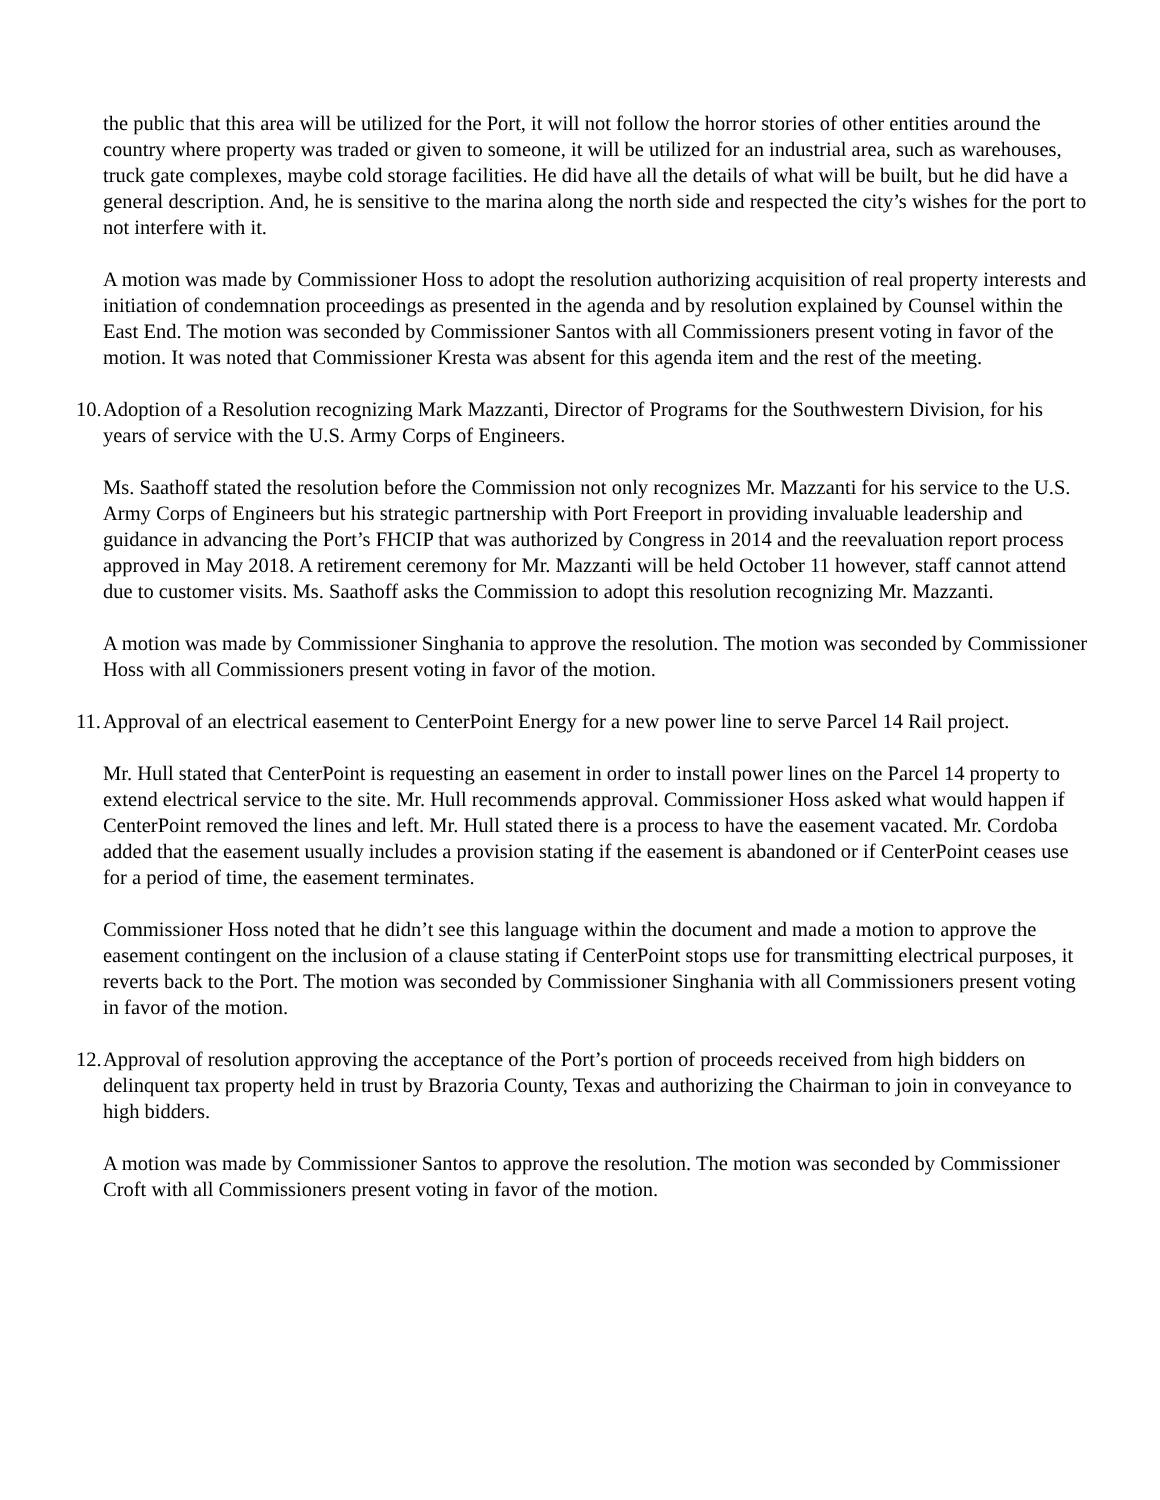the public that this area will be utilized for the Port, it will not follow the horror stories of other entities around the country where property was traded or given to someone, it will be utilized for an industrial area, such as warehouses, truck gate complexes, maybe cold storage facilities. He did have all the details of what will be built, but he did have a general description. And, he is sensitive to the marina along the north side and respected the city’s wishes for the port to not interfere with it.
A motion was made by Commissioner Hoss to adopt the resolution authorizing acquisition of real property interests and initiation of condemnation proceedings as presented in the agenda and by resolution explained by Counsel within the East End. The motion was seconded by Commissioner Santos with all Commissioners present voting in favor of the motion. It was noted that Commissioner Kresta was absent for this agenda item and the rest of the meeting.
10. Adoption of a Resolution recognizing Mark Mazzanti, Director of Programs for the Southwestern Division, for his years of service with the U.S. Army Corps of Engineers.
Ms. Saathoff stated the resolution before the Commission not only recognizes Mr. Mazzanti for his service to the U.S. Army Corps of Engineers but his strategic partnership with Port Freeport in providing invaluable leadership and guidance in advancing the Port’s FHCIP that was authorized by Congress in 2014 and the reevaluation report process approved in May 2018. A retirement ceremony for Mr. Mazzanti will be held October 11 however, staff cannot attend due to customer visits. Ms. Saathoff asks the Commission to adopt this resolution recognizing Mr. Mazzanti.
A motion was made by Commissioner Singhania to approve the resolution. The motion was seconded by Commissioner Hoss with all Commissioners present voting in favor of the motion.
11. Approval of an electrical easement to CenterPoint Energy for a new power line to serve Parcel 14 Rail project.
Mr. Hull stated that CenterPoint is requesting an easement in order to install power lines on the Parcel 14 property to extend electrical service to the site. Mr. Hull recommends approval. Commissioner Hoss asked what would happen if CenterPoint removed the lines and left. Mr. Hull stated there is a process to have the easement vacated. Mr. Cordoba added that the easement usually includes a provision stating if the easement is abandoned or if CenterPoint ceases use for a period of time, the easement terminates.
Commissioner Hoss noted that he didn’t see this language within the document and made a motion to approve the easement contingent on the inclusion of a clause stating if CenterPoint stops use for transmitting electrical purposes, it reverts back to the Port. The motion was seconded by Commissioner Singhania with all Commissioners present voting in favor of the motion.
12. Approval of resolution approving the acceptance of the Port’s portion of proceeds received from high bidders on delinquent tax property held in trust by Brazoria County, Texas and authorizing the Chairman to join in conveyance to high bidders.
A motion was made by Commissioner Santos to approve the resolution. The motion was seconded by Commissioner Croft with all Commissioners present voting in favor of the motion.